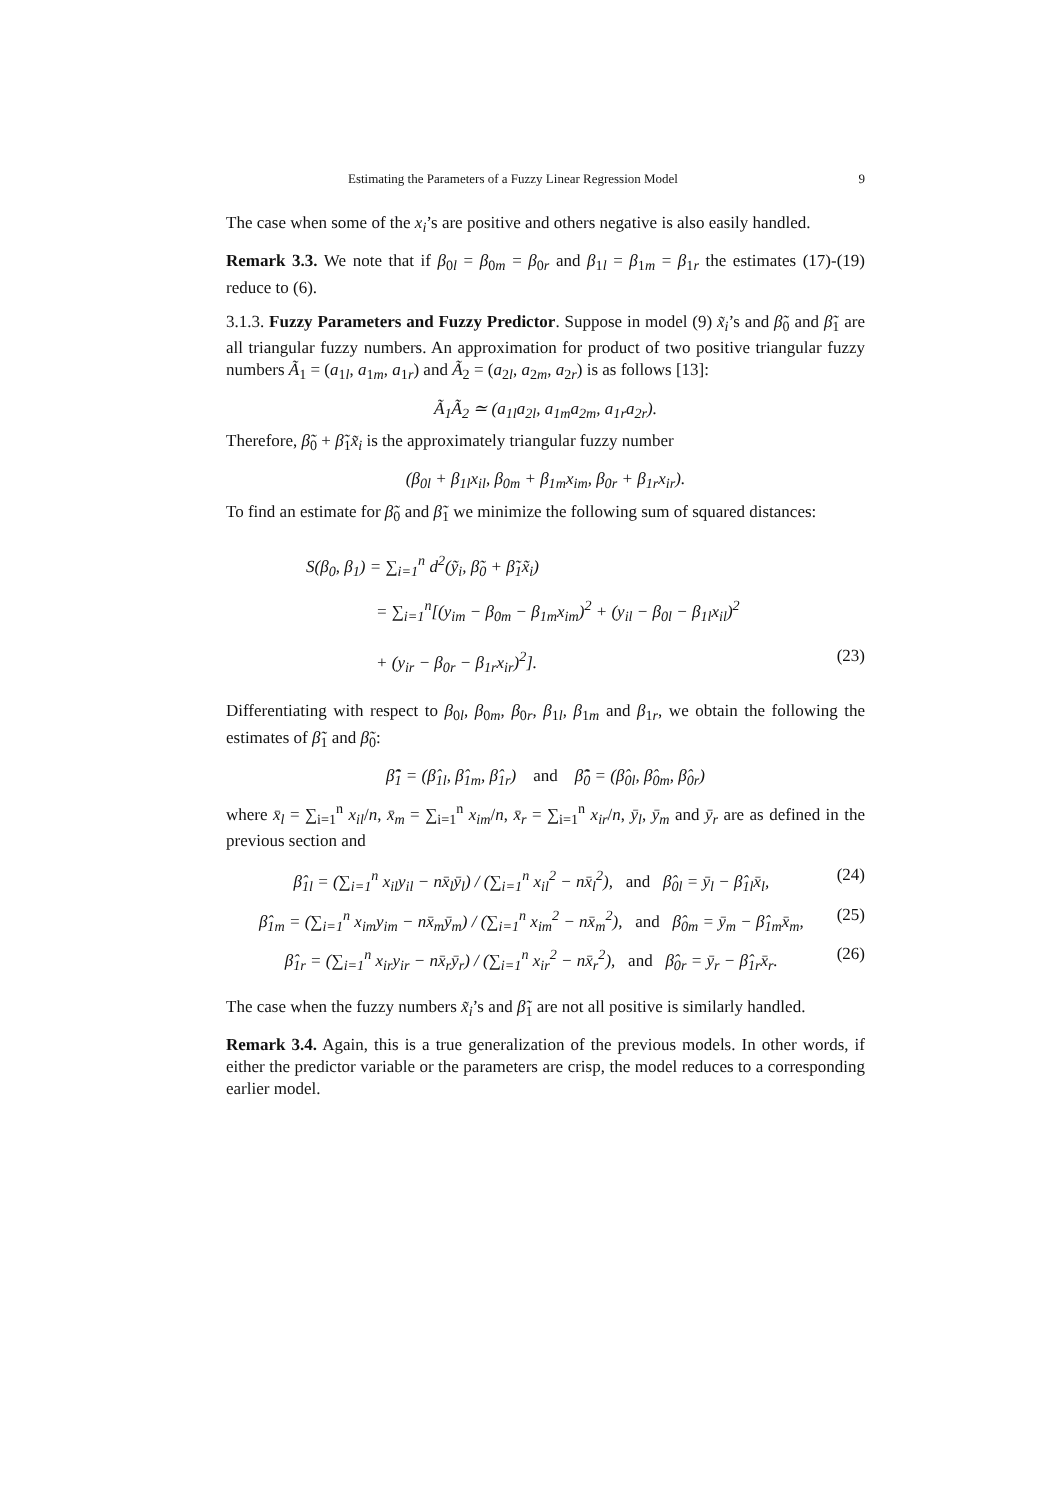Estimating the Parameters of a Fuzzy Linear Regression Model 9
The case when some of the x<sub>i</sub>’s are positive and others negative is also easily handled.
Remark 3.3. We note that if β<sub>0l</sub> = β<sub>0m</sub> = β<sub>0r</sub> and β<sub>1l</sub> = β<sub>1m</sub> = β<sub>1r</sub> the estimates (17)-(19) reduce to (6).
3.1.3. Fuzzy Parameters and Fuzzy Predictor. Suppose in model (9) x̃<sub>i</sub>’s and β̃<sub>0</sub> and β̃<sub>1</sub> are all triangular fuzzy numbers. An approximation for product of two positive triangular fuzzy numbers Ã<sub>1</sub> = (a<sub>1l</sub>, a<sub>1m</sub>, a<sub>1r</sub>) and Ã<sub>2</sub> = (a<sub>2l</sub>, a<sub>2m</sub>, a<sub>2r</sub>) is as follows [13]:
Ã<sub>1</sub>Ã<sub>2</sub> ≃ (a<sub>1l</sub>a<sub>2l</sub>, a<sub>1m</sub>a<sub>2m</sub>, a<sub>1r</sub>a<sub>2r</sub>).
Therefore, β̃<sub>0</sub> + β̃<sub>1</sub>x̃<sub>i</sub> is the approximately triangular fuzzy number
(β<sub>0l</sub> + β<sub>1l</sub>x<sub>il</sub>, β<sub>0m</sub> + β<sub>1m</sub>x<sub>im</sub>, β<sub>0r</sub> + β<sub>1r</sub>x<sub>ir</sub>).
To find an estimate for β̃<sub>0</sub> and β̃<sub>1</sub> we minimize the following sum of squared distances:
S(β<sub>0</sub>, β<sub>1</sub>) = ∑<sub>i=1</sub><sup>n</sup> d<sup>2</sup>(ỹ<sub>i</sub>, β̃<sub>0</sub> + β̃<sub>1</sub>x̃<sub>i</sub>)
= ∑<sub>i=1</sub><sup>n</sup>[(y<sub>im</sub> − β<sub>0m</sub> − β<sub>1m</sub>x<sub>im</sub>)<sup>2</sup> + (y<sub>il</sub> − β<sub>0l</sub> − β<sub>1l</sub>x<sub>il</sub>)<sup>2</sup>
+ (y<sub>ir</sub> − β<sub>0r</sub> − β<sub>1r</sub>x<sub>ir</sub>)<sup>2</sup>]. (23)
Differentiating with respect to β<sub>0l</sub>, β<sub>0m</sub>, β<sub>0r</sub>, β<sub>1l</sub>, β<sub>1m</sub> and β<sub>1r</sub>, we obtain the following the estimates of β̃<sub>1</sub> and β̃<sub>0</sub>:
β̃̂<sub>1</sub> = (β̂<sub>1l</sub>, β̂<sub>1m</sub>, β̂<sub>1r</sub>) and β̃̂<sub>0</sub> = (β̂<sub>0l</sub>, β̂<sub>0m</sub>, β̂<sub>0r</sub>)
where x̄<sub>l</sub> = ∑<sub>i=1</sub><sup>n</sup> x<sub>il</sub>/n, x̄<sub>m</sub> = ∑<sub>i=1</sub><sup>n</sup> x<sub>im</sub>/n, x̄<sub>r</sub> = ∑<sub>i=1</sub><sup>n</sup> x<sub>ir</sub>/n, ȳ<sub>l</sub>, ȳ<sub>m</sub> and ȳ<sub>r</sub> are as defined in the previous section and
β̂<sub>1l</sub> = (∑<sub>i=1</sub><sup>n</sup> x<sub>il</sub>y<sub>il</sub> − nx̄<sub>l</sub>ȳ<sub>l</sub>) / (∑<sub>i=1</sub><sup>n</sup> x<sub>il</sub><sup>2</sup> − nx̄<sub>l</sub><sup>2</sup>), and β̂<sub>0l</sub> = ȳ<sub>l</sub> − β̂<sub>1l</sub>x̄<sub>l</sub>, (24)
β̂<sub>1m</sub> = (∑<sub>i=1</sub><sup>n</sup> x<sub>im</sub>y<sub>im</sub> − nx̄<sub>m</sub>ȳ<sub>m</sub>) / (∑<sub>i=1</sub><sup>n</sup> x<sub>im</sub><sup>2</sup> − nx̄<sub>m</sub><sup>2</sup>), and β̂<sub>0m</sub> = ȳ<sub>m</sub> − β̂<sub>1m</sub>x̄<sub>m</sub>, (25)
β̂<sub>1r</sub> = (∑<sub>i=1</sub><sup>n</sup> x<sub>ir</sub>y<sub>ir</sub> − nx̄<sub>r</sub>ȳ<sub>r</sub>) / (∑<sub>i=1</sub><sup>n</sup> x<sub>ir</sub><sup>2</sup> − nx̄<sub>r</sub><sup>2</sup>), and β̂<sub>0r</sub> = ȳ<sub>r</sub> − β̂<sub>1r</sub>x̄<sub>r</sub>. (26)
The case when the fuzzy numbers x̃<sub>i</sub>’s and β̃<sub>1</sub> are not all positive is similarly handled.
Remark 3.4. Again, this is a true generalization of the previous models. In other words, if either the predictor variable or the parameters are crisp, the model reduces to a corresponding earlier model.